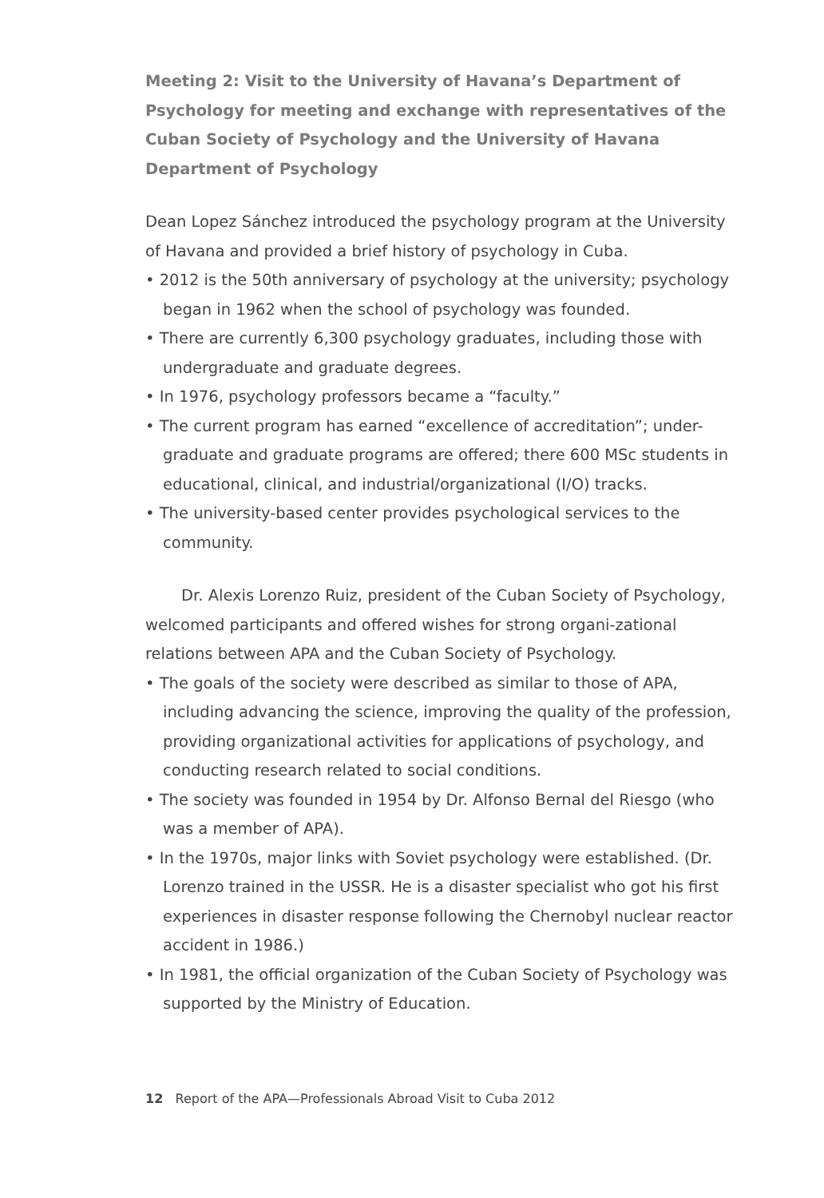Meeting 2: Visit to the University of Havana’s Department of Psychology for meeting and exchange with representatives of the Cuban Society of Psychology and the University of Havana Department of Psychology
Dean Lopez Sánchez introduced the psychology program at the University of Havana and provided a brief history of psychology in Cuba.
• 2012 is the 50th anniversary of psychology at the university; psychology began in 1962 when the school of psychology was founded.
• There are currently 6,300 psychology graduates, including those with undergraduate and graduate degrees.
• In 1976, psychology professors became a “faculty.”
• The current program has earned “excellence of accreditation”; under-graduate and graduate programs are offered; there 600 MSc students in educational, clinical, and industrial/organizational (I/O) tracks.
• The university-based center provides psychological services to the community.
Dr. Alexis Lorenzo Ruiz, president of the Cuban Society of Psychology, welcomed participants and offered wishes for strong organi-zational relations between APA and the Cuban Society of Psychology.
• The goals of the society were described as similar to those of APA, including advancing the science, improving the quality of the profession, providing organizational activities for applications of psychology, and conducting research related to social conditions.
• The society was founded in 1954 by Dr. Alfonso Bernal del Riesgo (who was a member of APA).
• In the 1970s, major links with Soviet psychology were established. (Dr. Lorenzo trained in the USSR. He is a disaster specialist who got his first experiences in disaster response following the Chernobyl nuclear reactor accident in 1986.)
• In 1981, the official organization of the Cuban Society of Psychology was supported by the Ministry of Education.
12 Report of the APA—Professionals Abroad Visit to Cuba 2012